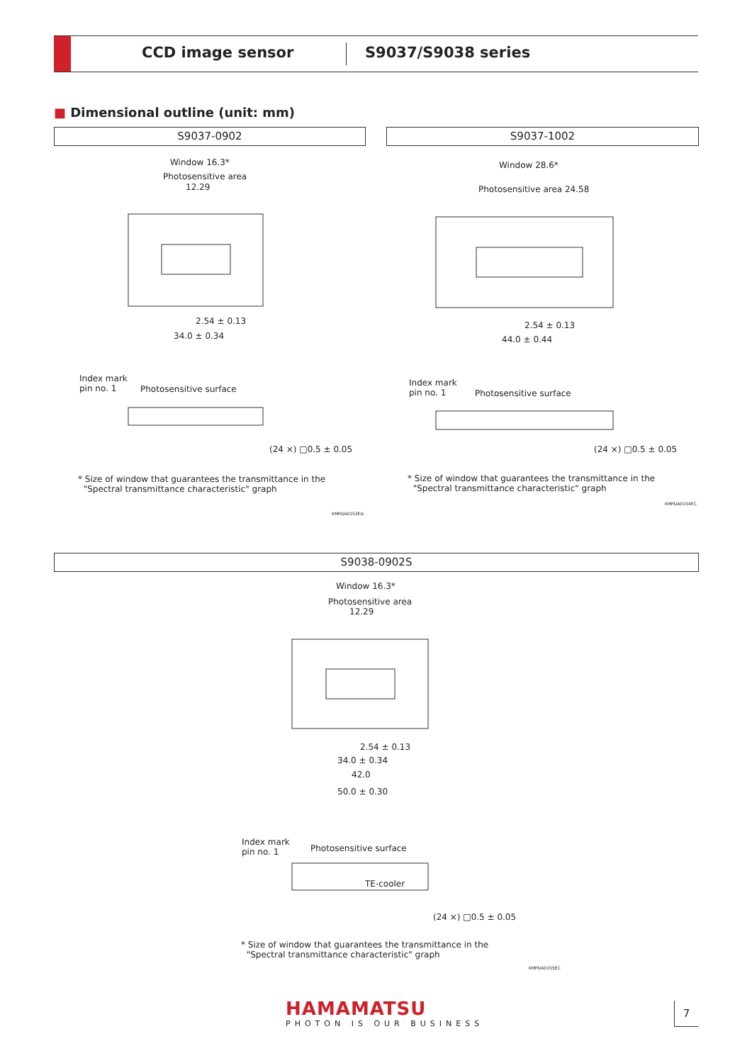CCD image sensor S9037/S9038 series
■ Dimensional outline (unit: mm)
S9037-0902 S9037-1002
Window 16.3*
Photosensitive area
12.29
2.54 ± 0.13
34.0 ± 0.34
Index mark
pin no. 1
Photosensitive surface
(24 ×) □0.5 ± 0.05
* Size of window that guarantees the transmittance in the
"Spectral transmittance characteristic" graph
KMPDA0153ED
Window 28.6*
Photosensitive area 24.58
2.54 ± 0.13
44.0 ± 0.44
Index mark
pin no. 1
Photosensitive surface
(24 ×) □0.5 ± 0.05
* Size of window that guarantees the transmittance in the
"Spectral transmittance characteristic" graph
KMPDA0154EC
S9038-0902S
Window 16.3*
Photosensitive area
12.29
2.54 ± 0.13
34.0 ± 0.34
42.0
50.0 ± 0.30
Index mark
pin no. 1
Photosensitive surface
TE-cooler
(24 ×) □0.5 ± 0.05
* Size of window that guarantees the transmittance in the
"Spectral transmittance characteristic" graph
KMPDA0155EC
HAMAMATSU
PHOTON IS OUR BUSINESS
7